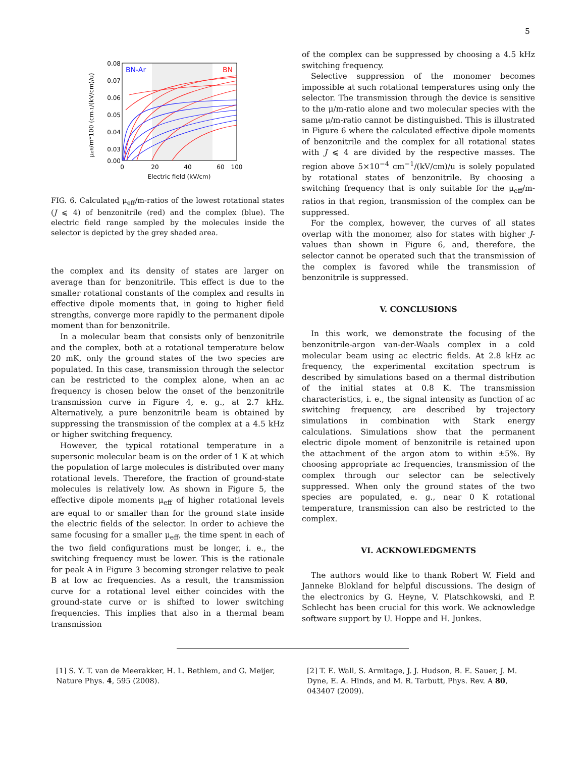5
BN-Ar
BN
0.08
0.07
0.06
0.05
0.04
0.03
0.00
0
20
40
60
100
Electric field (kV/cm)
μeff/m*100 (cm-1/(kV/cm)/u)
FIG. 6. Calculated μ<sub>eff</sub>/m-ratios of the lowest rotational states (J ⩽ 4) of benzonitrile (red) and the complex (blue). The electric field range sampled by the molecules inside the selector is depicted by the grey shaded area.
the complex and its density of states are larger on average than for benzonitrile. This effect is due to the smaller rotational constants of the complex and results in effective dipole moments that, in going to higher field strengths, converge more rapidly to the permanent dipole moment than for benzonitrile.
In a molecular beam that consists only of benzonitrile and the complex, both at a rotational temperature below 20 mK, only the ground states of the two species are populated. In this case, transmission through the selector can be restricted to the complex alone, when an ac frequency is chosen below the onset of the benzonitrile transmission curve in Figure 4, e. g., at 2.7 kHz. Alternatively, a pure benzonitrile beam is obtained by suppressing the transmission of the complex at a 4.5 kHz or higher switching frequency.
However, the typical rotational temperature in a supersonic molecular beam is on the order of 1 K at which the population of large molecules is distributed over many rotational levels. Therefore, the fraction of ground-state molecules is relatively low. As shown in Figure 5, the effective dipole moments μ<sub>eff</sub> of higher rotational levels are equal to or smaller than for the ground state inside the electric fields of the selector. In order to achieve the same focusing for a smaller μ<sub>eff</sub>, the time spent in each of the two field configurations must be longer, i. e., the switching frequency must be lower. This is the rationale for peak A in Figure 3 becoming stronger relative to peak B at low ac frequencies. As a result, the transmission curve for a rotational level either coincides with the ground-state curve or is shifted to lower switching frequencies. This implies that also in a thermal beam transmission
of the complex can be suppressed by choosing a 4.5 kHz switching frequency.
Selective suppression of the monomer becomes impossible at such rotational temperatures using only the selector. The transmission through the device is sensitive to the μ/m-ratio alone and two molecular species with the same μ/m-ratio cannot be distinguished. This is illustrated in Figure 6 where the calculated effective dipole moments of benzonitrile and the complex for all rotational states with J ⩽ 4 are divided by the respective masses. The region above 5×10<sup>−4</sup> cm<sup>−1</sup>/(kV/cm)/u is solely populated by rotational states of benzonitrile. By choosing a switching frequency that is only suitable for the μ<sub>eff</sub>/m-ratios in that region, transmission of the complex can be suppressed.
For the complex, however, the curves of all states overlap with the monomer, also for states with higher J-values than shown in Figure 6, and, therefore, the selector cannot be operated such that the transmission of the complex is favored while the transmission of benzonitrile is suppressed.
V. CONCLUSIONS
In this work, we demonstrate the focusing of the benzonitrile-argon van-der-Waals complex in a cold molecular beam using ac electric fields. At 2.8 kHz ac frequency, the experimental excitation spectrum is described by simulations based on a thermal distribution of the initial states at 0.8 K. The transmission characteristics, i. e., the signal intensity as function of ac switching frequency, are described by trajectory simulations in combination with Stark energy calculations. Simulations show that the permanent electric dipole moment of benzonitrile is retained upon the attachment of the argon atom to within ±5%. By choosing appropriate ac frequencies, transmission of the complex through our selector can be selectively suppressed. When only the ground states of the two species are populated, e. g., near 0 K rotational temperature, transmission can also be restricted to the complex.
VI. ACKNOWLEDGMENTS
The authors would like to thank Robert W. Field and Janneke Blokland for helpful discussions. The design of the electronics by G. Heyne, V. Platschkowski, and P. Schlecht has been crucial for this work. We acknowledge software support by U. Hoppe and H. Junkes.
[1] S. Y. T. van de Meerakker, H. L. Bethlem, and G. Meijer, Nature Phys. 4, 595 (2008).
[2] T. E. Wall, S. Armitage, J. J. Hudson, B. E. Sauer, J. M. Dyne, E. A. Hinds, and M. R. Tarbutt, Phys. Rev. A 80, 043407 (2009).